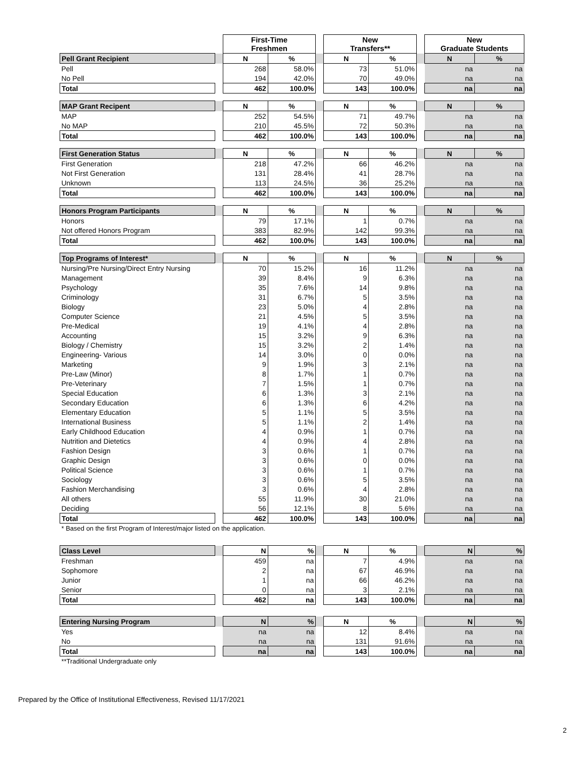| | | First-Time Freshmen | | | New Transfers** | | | New Graduate Students | |
| --- | --- | --- | --- | --- | --- | --- | --- | --- | --- |
| Pell Grant Recipient | | N | % | | N | % | | N | % |
| Pell | | 268 | 58.0% | | 73 | 51.0% | | na | na |
| No Pell | | 194 | 42.0% | | 70 | 49.0% | | na | na |
| Total | | 462 | 100.0% | | 143 | 100.0% | | na | na |
| MAP Grant Recipent | | N | % | | N | % | | N | % |
| MAP | | 252 | 54.5% | | 71 | 49.7% | | na | na |
| No MAP | | 210 | 45.5% | | 72 | 50.3% | | na | na |
| Total | | 462 | 100.0% | | 143 | 100.0% | | na | na |
| First Generation Status | | N | % | | N | % | | N | % |
| First Generation | | 218 | 47.2% | | 66 | 46.2% | | na | na |
| Not First Generation | | 131 | 28.4% | | 41 | 28.7% | | na | na |
| Unknown | | 113 | 24.5% | | 36 | 25.2% | | na | na |
| Total | | 462 | 100.0% | | 143 | 100.0% | | na | na |
| Honors Program Participants | | N | % | | N | % | | N | % |
| Honors | | 79 | 17.1% | | 1 | 0.7% | | na | na |
| Not offered Honors Program | | 383 | 82.9% | | 142 | 99.3% | | na | na |
| Total | | 462 | 100.0% | | 143 | 100.0% | | na | na |
| Top Programs of Interest* | | N | % | | N | % | | N | % |
| Nursing/Pre Nursing/Direct Entry Nursing | | 70 | 15.2% | | 16 | 11.2% | | na | na |
| Management | | 39 | 8.4% | | 9 | 6.3% | | na | na |
| Psychology | | 35 | 7.6% | | 14 | 9.8% | | na | na |
| Criminology | | 31 | 6.7% | | 5 | 3.5% | | na | na |
| Biology | | 23 | 5.0% | | 4 | 2.8% | | na | na |
| Computer Science | | 21 | 4.5% | | 5 | 3.5% | | na | na |
| Pre-Medical | | 19 | 4.1% | | 4 | 2.8% | | na | na |
| Accounting | | 15 | 3.2% | | 9 | 6.3% | | na | na |
| Biology / Chemistry | | 15 | 3.2% | | 2 | 1.4% | | na | na |
| Engineering- Various | | 14 | 3.0% | | 0 | 0.0% | | na | na |
| Marketing | | 9 | 1.9% | | 3 | 2.1% | | na | na |
| Pre-Law (Minor) | | 8 | 1.7% | | 1 | 0.7% | | na | na |
| Pre-Veterinary | | 7 | 1.5% | | 1 | 0.7% | | na | na |
| Special Education | | 6 | 1.3% | | 3 | 2.1% | | na | na |
| Secondary Education | | 6 | 1.3% | | 6 | 4.2% | | na | na |
| Elementary Education | | 5 | 1.1% | | 5 | 3.5% | | na | na |
| International Business | | 5 | 1.1% | | 2 | 1.4% | | na | na |
| Early Childhood Education | | 4 | 0.9% | | 1 | 0.7% | | na | na |
| Nutrition and Dietetics | | 4 | 0.9% | | 4 | 2.8% | | na | na |
| Fashion Design | | 3 | 0.6% | | 1 | 0.7% | | na | na |
| Graphic Design | | 3 | 0.6% | | 0 | 0.0% | | na | na |
| Political Science | | 3 | 0.6% | | 1 | 0.7% | | na | na |
| Sociology | | 3 | 0.6% | | 5 | 3.5% | | na | na |
| Fashion Merchandising | | 3 | 0.6% | | 4 | 2.8% | | na | na |
| All others | | 55 | 11.9% | | 30 | 21.0% | | na | na |
| Deciding | | 56 | 12.1% | | 8 | 5.6% | | na | na |
| Total | | 462 | 100.0% | | 143 | 100.0% | | na | na |
| * Based on the first Program of Interest/major listed on the application. | | | | | | | | | |
| Class Level | | N | % | | N | % | | N | % |
| Freshman | | 459 | na | | 7 | 4.9% | | na | na |
| Sophomore | | 2 | na | | 67 | 46.9% | | na | na |
| Junior | | 1 | na | | 66 | 46.2% | | na | na |
| Senior | | 0 | na | | 3 | 2.1% | | na | na |
| Total | | 462 | na | | 143 | 100.0% | | na | na |
| Entering Nursing Program | | N | % | | N | % | | N | % |
| Yes | | na | na | | 12 | 8.4% | | na | na |
| No | | na | na | | 131 | 91.6% | | na | na |
| Total | | na | na | | 143 | 100.0% | | na | na |
| **Traditional Undergraduate only | | | | | | | | | |
Prepared by the Office of Institutional Effectiveness, Revised 11/17/2021
2